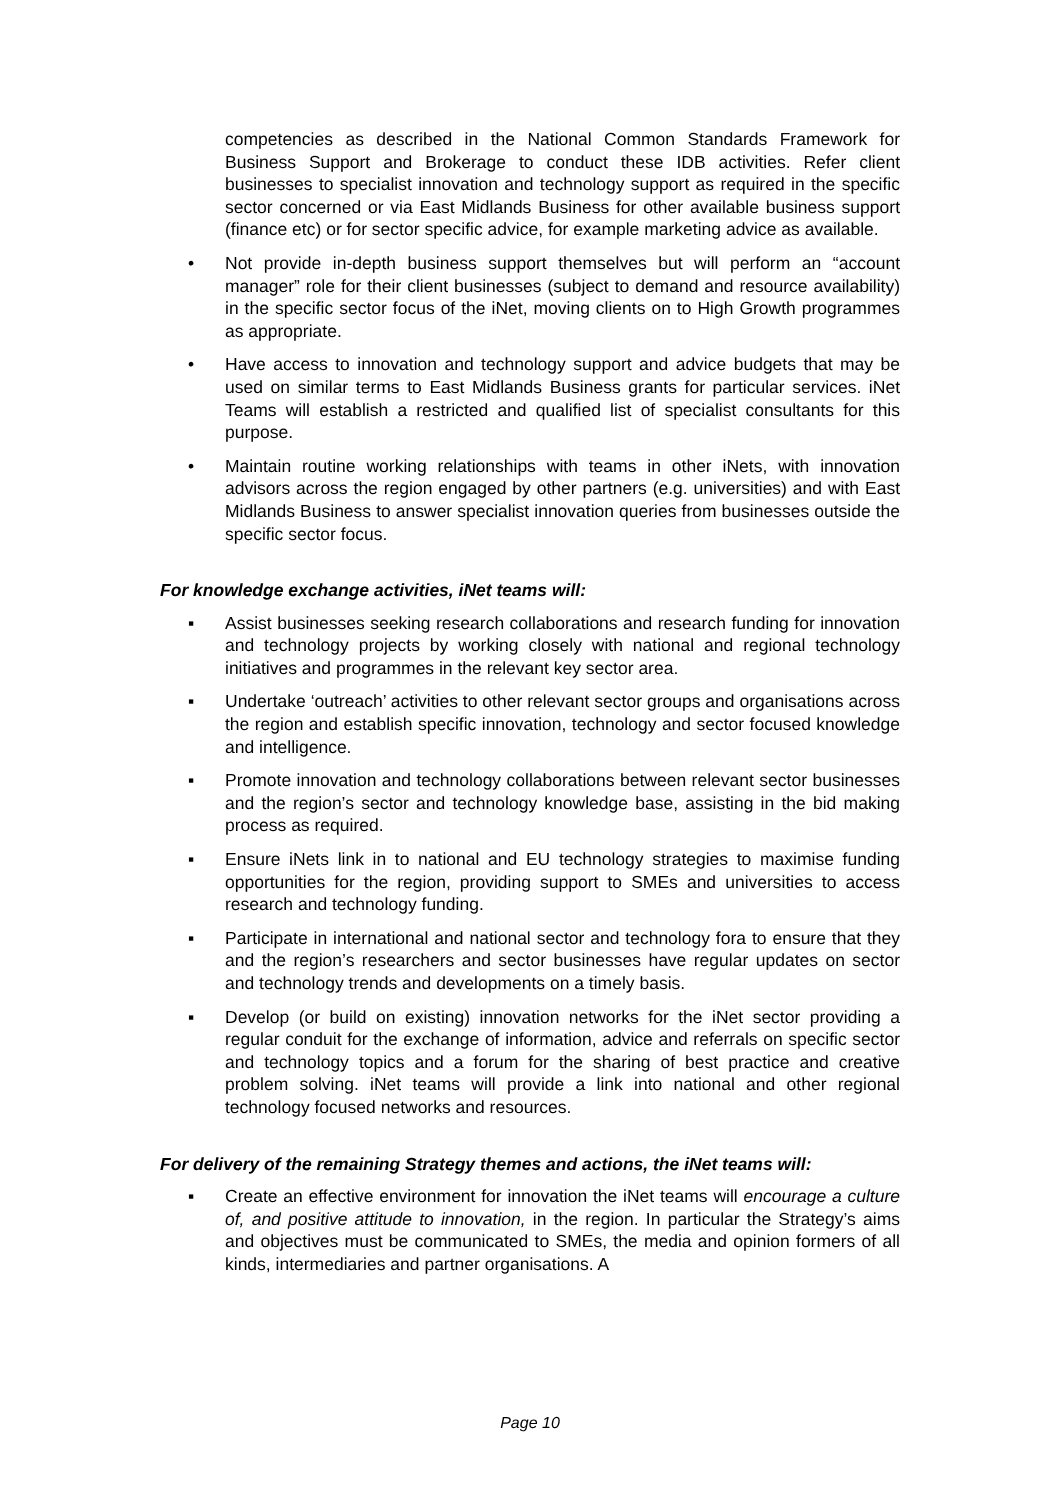competencies as described in the National Common Standards Framework for Business Support and Brokerage to conduct these IDB activities. Refer client businesses to specialist innovation and technology support as required in the specific sector concerned or via East Midlands Business for other available business support (finance etc) or for sector specific advice, for example marketing advice as available.
• Not provide in-depth business support themselves but will perform an “account manager” role for their client businesses (subject to demand and resource availability) in the specific sector focus of the iNet, moving clients on to High Growth programmes as appropriate.
• Have access to innovation and technology support and advice budgets that may be used on similar terms to East Midlands Business grants for particular services. iNet Teams will establish a restricted and qualified list of specialist consultants for this purpose.
• Maintain routine working relationships with teams in other iNets, with innovation advisors across the region engaged by other partners (e.g. universities) and with East Midlands Business to answer specialist innovation queries from businesses outside the specific sector focus.
For knowledge exchange activities, iNet teams will:
▪ Assist businesses seeking research collaborations and research funding for innovation and technology projects by working closely with national and regional technology initiatives and programmes in the relevant key sector area.
▪ Undertake ‘outreach’ activities to other relevant sector groups and organisations across the region and establish specific innovation, technology and sector focused knowledge and intelligence.
▪ Promote innovation and technology collaborations between relevant sector businesses and the region’s sector and technology knowledge base, assisting in the bid making process as required.
▪ Ensure iNets link in to national and EU technology strategies to maximise funding opportunities for the region, providing support to SMEs and universities to access research and technology funding.
▪ Participate in international and national sector and technology fora to ensure that they and the region’s researchers and sector businesses have regular updates on sector and technology trends and developments on a timely basis.
▪ Develop (or build on existing) innovation networks for the iNet sector providing a regular conduit for the exchange of information, advice and referrals on specific sector and technology topics and a forum for the sharing of best practice and creative problem solving. iNet teams will provide a link into national and other regional technology focused networks and resources.
For delivery of the remaining Strategy themes and actions, the iNet teams will:
▪ Create an effective environment for innovation the iNet teams will encourage a culture of, and positive attitude to innovation, in the region. In particular the Strategy’s aims and objectives must be communicated to SMEs, the media and opinion formers of all kinds, intermediaries and partner organisations. A
Page 10